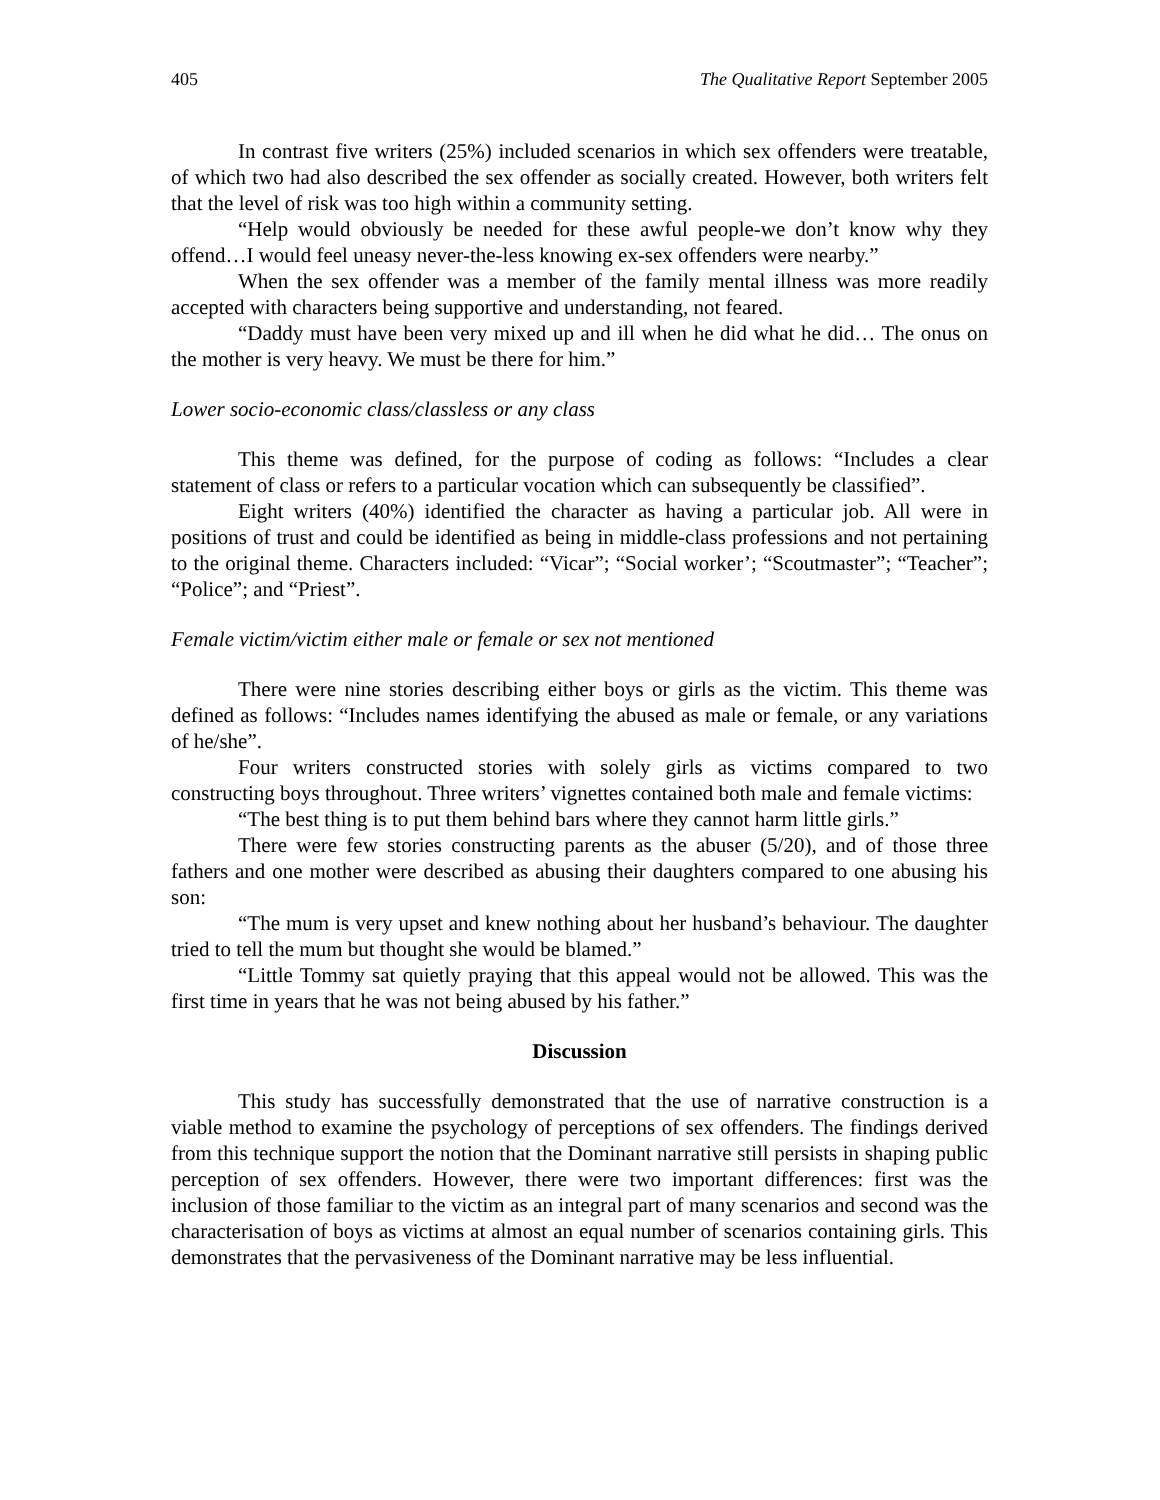405 The Qualitative Report September 2005
In contrast five writers (25%) included scenarios in which sex offenders were treatable, of which two had also described the sex offender as socially created. However, both writers felt that the level of risk was too high within a community setting.
“Help would obviously be needed for these awful people-we don’t know why they offend…I would feel uneasy never-the-less knowing ex-sex offenders were nearby.”
When the sex offender was a member of the family mental illness was more readily accepted with characters being supportive and understanding, not feared.
“Daddy must have been very mixed up and ill when he did what he did… The onus on the mother is very heavy. We must be there for him.”
Lower socio-economic class/classless or any class
This theme was defined, for the purpose of coding as follows: “Includes a clear statement of class or refers to a particular vocation which can subsequently be classified”.
Eight writers (40%) identified the character as having a particular job. All were in positions of trust and could be identified as being in middle-class professions and not pertaining to the original theme. Characters included: “Vicar”; “Social worker’; “Scoutmaster”; “Teacher”; “Police”; and “Priest”.
Female victim/victim either male or female or sex not mentioned
There were nine stories describing either boys or girls as the victim. This theme was defined as follows: “Includes names identifying the abused as male or female, or any variations of he/she”.
Four writers constructed stories with solely girls as victims compared to two constructing boys throughout. Three writers’ vignettes contained both male and female victims:
“The best thing is to put them behind bars where they cannot harm little girls.”
There were few stories constructing parents as the abuser (5/20), and of those three fathers and one mother were described as abusing their daughters compared to one abusing his son:
“The mum is very upset and knew nothing about her husband’s behaviour. The daughter tried to tell the mum but thought she would be blamed.”
“Little Tommy sat quietly praying that this appeal would not be allowed. This was the first time in years that he was not being abused by his father.”
Discussion
This study has successfully demonstrated that the use of narrative construction is a viable method to examine the psychology of perceptions of sex offenders. The findings derived from this technique support the notion that the Dominant narrative still persists in shaping public perception of sex offenders. However, there were two important differences: first was the inclusion of those familiar to the victim as an integral part of many scenarios and second was the characterisation of boys as victims at almost an equal number of scenarios containing girls. This demonstrates that the pervasiveness of the Dominant narrative may be less influential.